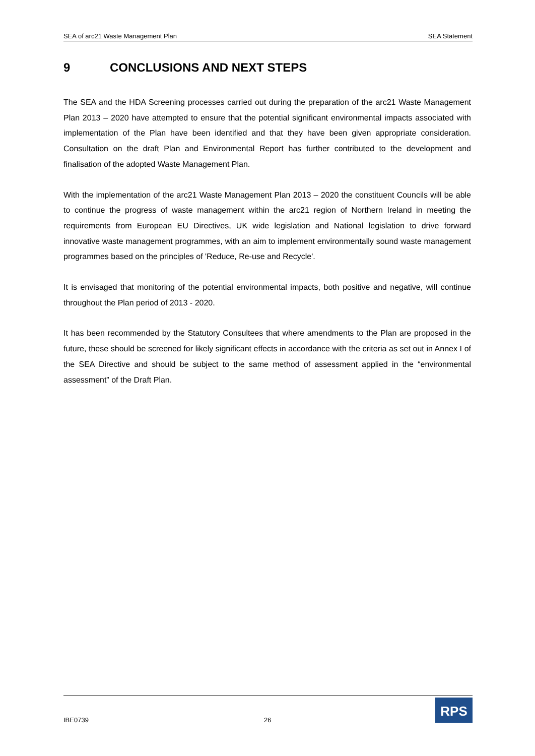SEA of arc21 Waste Management Plan SEA Statement
9 CONCLUSIONS AND NEXT STEPS
The SEA and the HDA Screening processes carried out during the preparation of the arc21 Waste Management Plan 2013 – 2020 have attempted to ensure that the potential significant environmental impacts associated with implementation of the Plan have been identified and that they have been given appropriate consideration. Consultation on the draft Plan and Environmental Report has further contributed to the development and finalisation of the adopted Waste Management Plan.
With the implementation of the arc21 Waste Management Plan 2013 – 2020 the constituent Councils will be able to continue the progress of waste management within the arc21 region of Northern Ireland in meeting the requirements from European EU Directives, UK wide legislation and National legislation to drive forward innovative waste management programmes, with an aim to implement environmentally sound waste management programmes based on the principles of 'Reduce, Re-use and Recycle'.
It is envisaged that monitoring of the potential environmental impacts, both positive and negative, will continue throughout the Plan period of 2013 - 2020.
It has been recommended by the Statutory Consultees that where amendments to the Plan are proposed in the future, these should be screened for likely significant effects in accordance with the criteria as set out in Annex I of the SEA Directive and should be subject to the same method of assessment applied in the “environmental assessment” of the Draft Plan.
IBE0739 26
RPS